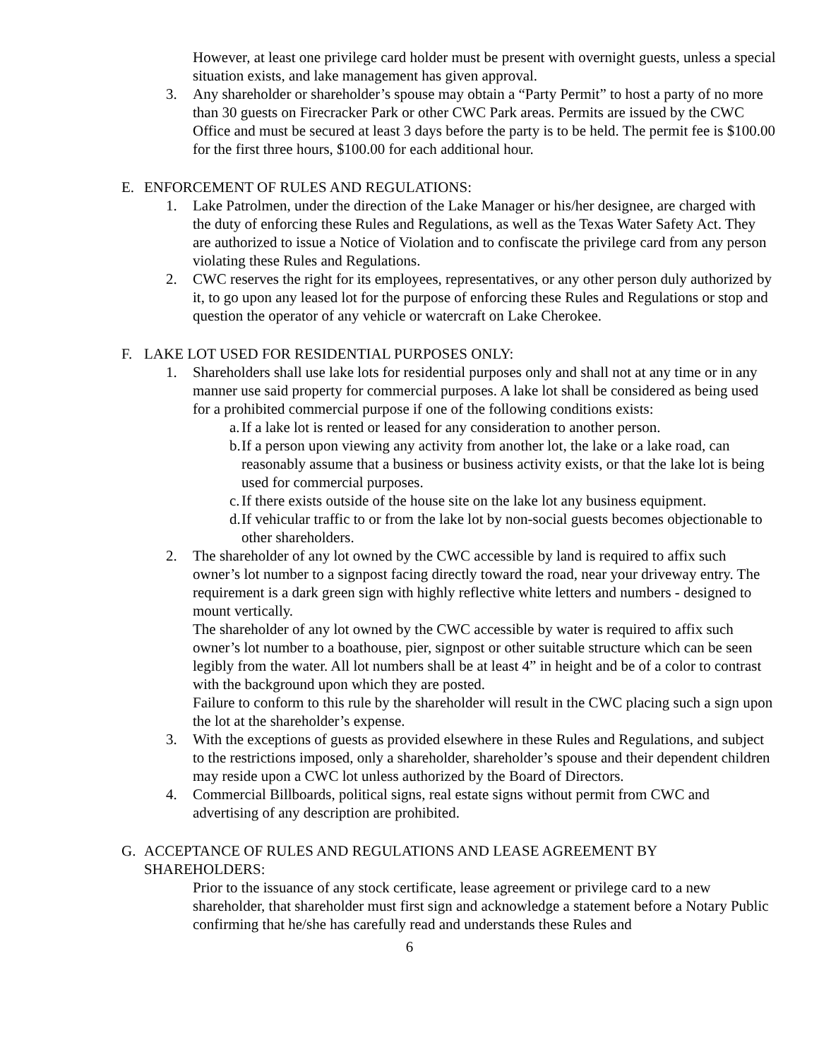However, at least one privilege card holder must be present with overnight guests, unless a special situation exists, and lake management has given approval.
3. Any shareholder or shareholder’s spouse may obtain a “Party Permit” to host a party of no more than 30 guests on Firecracker Park or other CWC Park areas. Permits are issued by the CWC Office and must be secured at least 3 days before the party is to be held. The permit fee is $100.00 for the first three hours, $100.00 for each additional hour.
E. ENFORCEMENT OF RULES AND REGULATIONS:
1. Lake Patrolmen, under the direction of the Lake Manager or his/her designee, are charged with the duty of enforcing these Rules and Regulations, as well as the Texas Water Safety Act. They are authorized to issue a Notice of Violation and to confiscate the privilege card from any person violating these Rules and Regulations.
2. CWC reserves the right for its employees, representatives, or any other person duly authorized by it, to go upon any leased lot for the purpose of enforcing these Rules and Regulations or stop and question the operator of any vehicle or watercraft on Lake Cherokee.
F. LAKE LOT USED FOR RESIDENTIAL PURPOSES ONLY:
1. Shareholders shall use lake lots for residential purposes only and shall not at any time or in any manner use said property for commercial purposes. A lake lot shall be considered as being used for a prohibited commercial purpose if one of the following conditions exists:
a.
If a lake lot is rented or leased for any consideration to another person.
b.
If a person upon viewing any activity from another lot, the lake or a lake road, can reasonably assume that a business or business activity exists, or that the lake lot is being used for commercial purposes.
c.
If there exists outside of the house site on the lake lot any business equipment.
d.
If vehicular traffic to or from the lake lot by non-social guests becomes objectionable to other shareholders.
2. The shareholder of any lot owned by the CWC accessible by land is required to affix such owner’s lot number to a signpost facing directly toward the road, near your driveway entry. The requirement is a dark green sign with highly reflective white letters and numbers - designed to mount vertically.
The shareholder of any lot owned by the CWC accessible by water is required to affix such owner’s lot number to a boathouse, pier, signpost or other suitable structure which can be seen legibly from the water. All lot numbers shall be at least 4” in height and be of a color to contrast with the background upon which they are posted.
Failure to conform to this rule by the shareholder will result in the CWC placing such a sign upon the lot at the shareholder’s expense.
3. With the exceptions of guests as provided elsewhere in these Rules and Regulations, and subject to the restrictions imposed, only a shareholder, shareholder’s spouse and their dependent children may reside upon a CWC lot unless authorized by the Board of Directors.
4. Commercial Billboards, political signs, real estate signs without permit from CWC and advertising of any description are prohibited.
G. ACCEPTANCE OF RULES AND REGULATIONS AND LEASE AGREEMENT BY
SHAREHOLDERS:
Prior to the issuance of any stock certificate, lease agreement or privilege card to a new shareholder, that shareholder must first sign and acknowledge a statement before a Notary Public confirming that he/she has carefully read and understands these Rules and
6